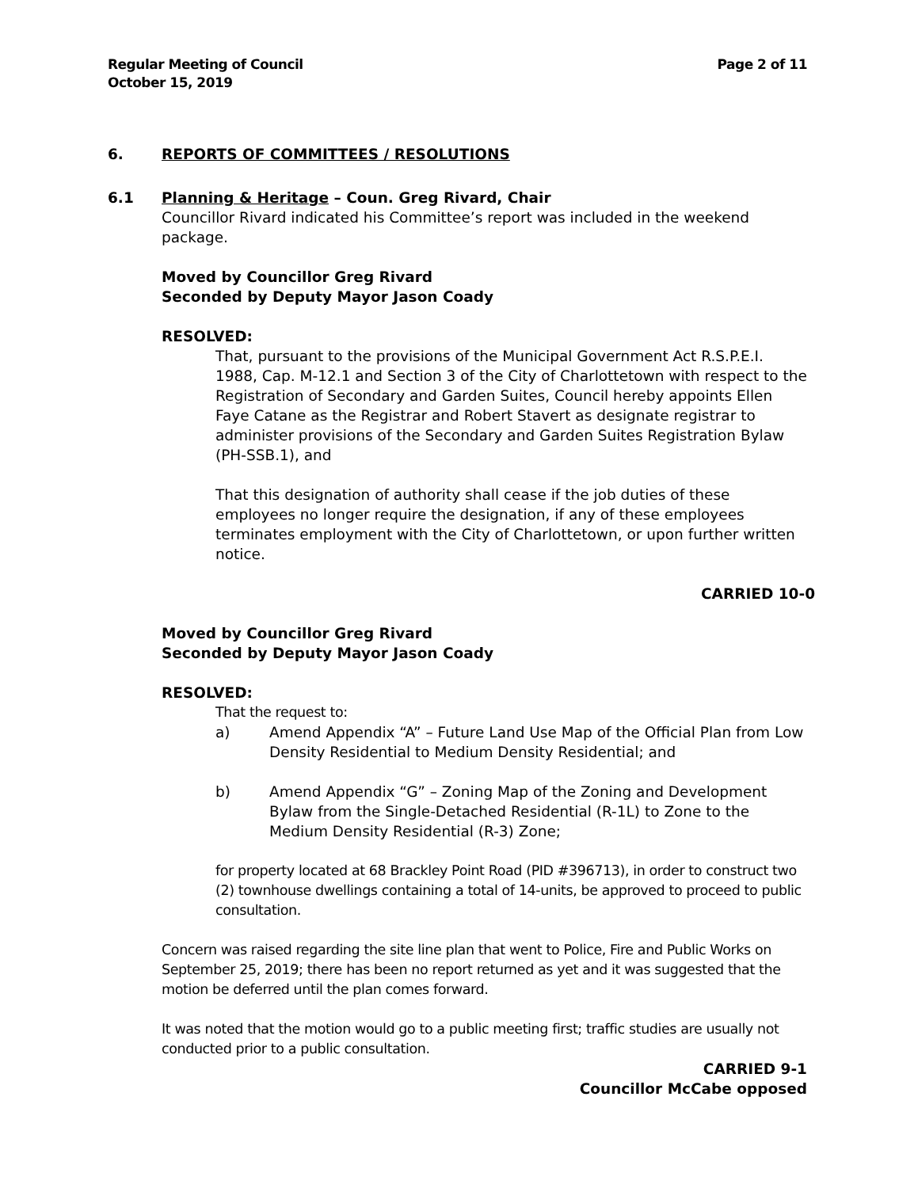Regular Meeting of Council
October 15, 2019
Page 2 of 11
6. REPORTS OF COMMITTEES / RESOLUTIONS
6.1 Planning & Heritage – Coun. Greg Rivard, Chair
Councillor Rivard indicated his Committee’s report was included in the weekend package.
Moved by Councillor Greg Rivard
Seconded by Deputy Mayor Jason Coady
RESOLVED:
That, pursuant to the provisions of the Municipal Government Act R.S.P.E.I. 1988, Cap. M-12.1 and Section 3 of the City of Charlottetown with respect to the Registration of Secondary and Garden Suites, Council hereby appoints Ellen Faye Catane as the Registrar and Robert Stavert as designate registrar to administer provisions of the Secondary and Garden Suites Registration Bylaw (PH-SSB.1), and
That this designation of authority shall cease if the job duties of these employees no longer require the designation, if any of these employees terminates employment with the City of Charlottetown, or upon further written notice.
CARRIED 10-0
Moved by Councillor Greg Rivard
Seconded by Deputy Mayor Jason Coady
RESOLVED:
That the request to:
a) Amend Appendix “A” – Future Land Use Map of the Official Plan from Low Density Residential to Medium Density Residential; and
b) Amend Appendix “G” – Zoning Map of the Zoning and Development Bylaw from the Single-Detached Residential (R-1L) to Zone to the Medium Density Residential (R-3) Zone;
for property located at 68 Brackley Point Road (PID #396713), in order to construct two (2) townhouse dwellings containing a total of 14-units, be approved to proceed to public consultation.
Concern was raised regarding the site line plan that went to Police, Fire and Public Works on September 25, 2019; there has been no report returned as yet and it was suggested that the motion be deferred until the plan comes forward.
It was noted that the motion would go to a public meeting first; traffic studies are usually not conducted prior to a public consultation.
CARRIED 9-1
Councillor McCabe opposed